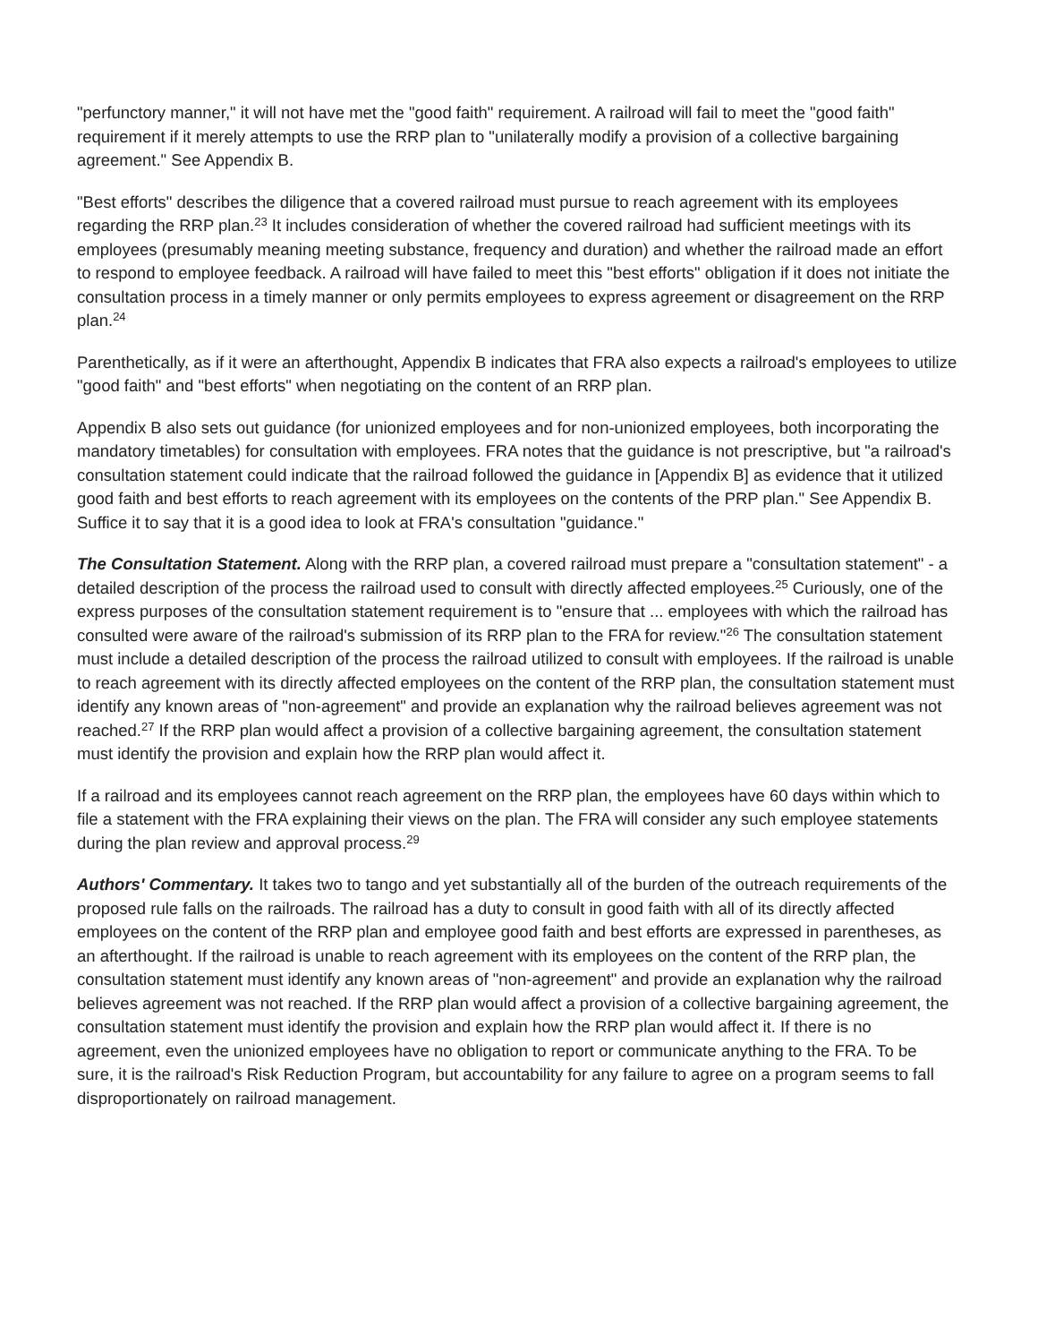"perfunctory manner," it will not have met the "good faith" requirement. A railroad will fail to meet the "good faith" requirement if it merely attempts to use the RRP plan to "unilaterally modify a provision of a collective bargaining agreement." See Appendix B.
"Best efforts" describes the diligence that a covered railroad must pursue to reach agreement with its employees regarding the RRP plan.<sup>23</sup> It includes consideration of whether the covered railroad had sufficient meetings with its employees (presumably meaning meeting substance, frequency and duration) and whether the railroad made an effort to respond to employee feedback. A railroad will have failed to meet this "best efforts" obligation if it does not initiate the consultation process in a timely manner or only permits employees to express agreement or disagreement on the RRP plan.<sup>24</sup>
Parenthetically, as if it were an afterthought, Appendix B indicates that FRA also expects a railroad's employees to utilize "good faith" and "best efforts" when negotiating on the content of an RRP plan.
Appendix B also sets out guidance (for unionized employees and for non-unionized employees, both incorporating the mandatory timetables) for consultation with employees. FRA notes that the guidance is not prescriptive, but "a railroad's consultation statement could indicate that the railroad followed the guidance in [Appendix B] as evidence that it utilized good faith and best efforts to reach agreement with its employees on the contents of the PRP plan." See Appendix B. Suffice it to say that it is a good idea to look at FRA's consultation "guidance."
The Consultation Statement. Along with the RRP plan, a covered railroad must prepare a "consultation statement" - a detailed description of the process the railroad used to consult with directly affected employees.<sup>25</sup> Curiously, one of the express purposes of the consultation statement requirement is to "ensure that ... employees with which the railroad has consulted were aware of the railroad's submission of its RRP plan to the FRA for review."<sup>26</sup> The consultation statement must include a detailed description of the process the railroad utilized to consult with employees. If the railroad is unable to reach agreement with its directly affected employees on the content of the RRP plan, the consultation statement must identify any known areas of "non-agreement" and provide an explanation why the railroad believes agreement was not reached.<sup>27</sup> If the RRP plan would affect a provision of a collective bargaining agreement, the consultation statement must identify the provision and explain how the RRP plan would affect it.
If a railroad and its employees cannot reach agreement on the RRP plan, the employees have 60 days within which to file a statement with the FRA explaining their views on the plan. The FRA will consider any such employee statements during the plan review and approval process.<sup>29</sup>
Authors' Commentary. It takes two to tango and yet substantially all of the burden of the outreach requirements of the proposed rule falls on the railroads. The railroad has a duty to consult in good faith with all of its directly affected employees on the content of the RRP plan and employee good faith and best efforts are expressed in parentheses, as an afterthought. If the railroad is unable to reach agreement with its employees on the content of the RRP plan, the consultation statement must identify any known areas of "non-agreement" and provide an explanation why the railroad believes agreement was not reached. If the RRP plan would affect a provision of a collective bargaining agreement, the consultation statement must identify the provision and explain how the RRP plan would affect it. If there is no agreement, even the unionized employees have no obligation to report or communicate anything to the FRA. To be sure, it is the railroad's Risk Reduction Program, but accountability for any failure to agree on a program seems to fall disproportionately on railroad management.